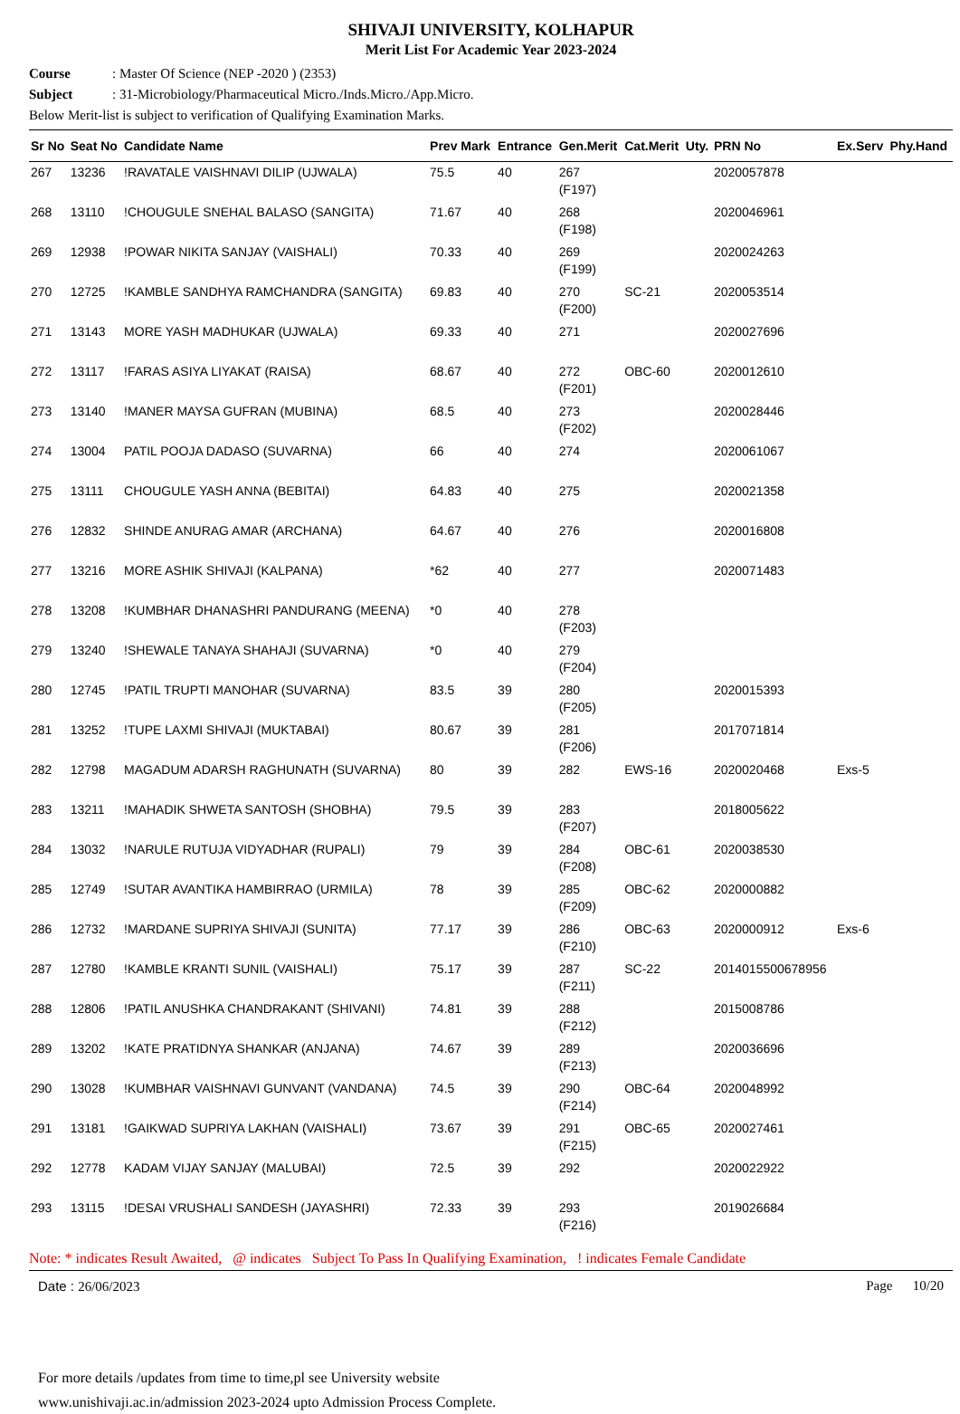SHIVAJI UNIVERSITY, KOLHAPUR
Merit List For Academic Year 2023-2024
Course: Master Of Science (NEP -2020 ) (2353)
Subject: 31-Microbiology/Pharmaceutical Micro./Inds.Micro./App.Micro.
Below Merit-list is subject to verification of Qualifying Examination Marks.
| Sr No | Seat No | Candidate Name | Prev Mark | Entrance | Gen.Merit | Cat.Merit | Uty. | PRN No | Ex.Serv | Phy.Hand |
| --- | --- | --- | --- | --- | --- | --- | --- | --- | --- | --- |
| 267 | 13236 | !RAVATALE VAISHNAVI DILIP (UJWALA) | 75.5 | 40 | 267 (F197) | | | 2020057878 | | |
| 268 | 13110 | !CHOUGULE SNEHAL BALASO (SANGITA) | 71.67 | 40 | 268 (F198) | | | 2020046961 | | |
| 269 | 12938 | !POWAR NIKITA SANJAY (VAISHALI) | 70.33 | 40 | 269 (F199) | | | 2020024263 | | |
| 270 | 12725 | !KAMBLE SANDHYA RAMCHANDRA (SANGITA) | 69.83 | 40 | 270 (F200) | SC-21 | | 2020053514 | | |
| 271 | 13143 | MORE YASH MADHUKAR (UJWALA) | 69.33 | 40 | 271 | | | 2020027696 | | |
| 272 | 13117 | !FARAS ASIYA LIYAKAT (RAISA) | 68.67 | 40 | 272 (F201) | OBC-60 | | 2020012610 | | |
| 273 | 13140 | !MANER MAYSA GUFRAN (MUBINA) | 68.5 | 40 | 273 (F202) | | | 2020028446 | | |
| 274 | 13004 | PATIL POOJA DADASO (SUVARNA) | 66 | 40 | 274 | | | 2020061067 | | |
| 275 | 13111 | CHOUGULE YASH ANNA (BEBITAI) | 64.83 | 40 | 275 | | | 2020021358 | | |
| 276 | 12832 | SHINDE ANURAG AMAR (ARCHANA) | 64.67 | 40 | 276 | | | 2020016808 | | |
| 277 | 13216 | MORE ASHIK SHIVAJI (KALPANA) | *62 | 40 | 277 | | | 2020071483 | | |
| 278 | 13208 | !KUMBHAR DHANASHRI PANDURANG (MEENA) | *0 | 40 | 278 (F203) | | | | | |
| 279 | 13240 | !SHEWALE TANAYA SHAHAJI (SUVARNA) | *0 | 40 | 279 (F204) | | | | | |
| 280 | 12745 | !PATIL TRUPTI MANOHAR (SUVARNA) | 83.5 | 39 | 280 (F205) | | | 2020015393 | | |
| 281 | 13252 | !TUPE LAXMI SHIVAJI (MUKTABAI) | 80.67 | 39 | 281 (F206) | | | 2017071814 | | |
| 282 | 12798 | MAGADUM ADARSH RAGHUNATH (SUVARNA) | 80 | 39 | 282 | EWS-16 | | 2020020468 | Exs-5 | |
| 283 | 13211 | !MAHADIK SHWETA SANTOSH (SHOBHA) | 79.5 | 39 | 283 (F207) | | | 2018005622 | | |
| 284 | 13032 | !NARULE RUTUJA VIDYADHAR (RUPALI) | 79 | 39 | 284 (F208) | OBC-61 | | 2020038530 | | |
| 285 | 12749 | !SUTAR AVANTIKA HAMBIRRAO (URMILA) | 78 | 39 | 285 (F209) | OBC-62 | | 2020000882 | | |
| 286 | 12732 | !MARDANE SUPRIYA SHIVAJI (SUNITA) | 77.17 | 39 | 286 (F210) | OBC-63 | | 2020000912 | Exs-6 | |
| 287 | 12780 | !KAMBLE KRANTI SUNIL (VAISHALI) | 75.17 | 39 | 287 (F211) | SC-22 | | 2014015500678956 | | |
| 288 | 12806 | !PATIL ANUSHKA CHANDRAKANT (SHIVANI) | 74.81 | 39 | 288 (F212) | | | 2015008786 | | |
| 289 | 13202 | !KATE PRATIDNYA SHANKAR (ANJANA) | 74.67 | 39 | 289 (F213) | | | 2020036696 | | |
| 290 | 13028 | !KUMBHAR VAISHNAVI GUNVANT (VANDANA) | 74.5 | 39 | 290 (F214) | OBC-64 | | 2020048992 | | |
| 291 | 13181 | !GAIKWAD SUPRIYA LAKHAN (VAISHALI) | 73.67 | 39 | 291 (F215) | OBC-65 | | 2020027461 | | |
| 292 | 12778 | KADAM VIJAY SANJAY (MALUBAI) | 72.5 | 39 | 292 | | | 2020022922 | | |
| 293 | 13115 | !DESAI VRUSHALI SANDESH (JAYASHRI) | 72.33 | 39 | 293 (F216) | | | 2019026684 | | |
Note: * indicates Result Awaited, @ indicates Subject To Pass In Qualifying Examination, ! indicates Female Candidate
Date : 26/06/2023 Page 10/20
For more details /updates from time to time,pl see University website
www.unishivaji.ac.in/admission 2023-2024 upto Admission Process Complete.